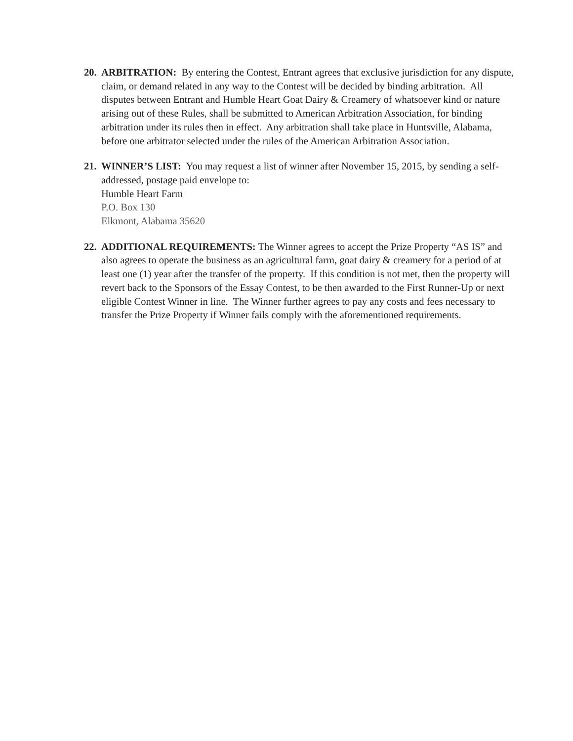20.
ARBITRATION: By entering the Contest, Entrant agrees that exclusive jurisdiction for any dispute, claim, or demand related in any way to the Contest will be decided by binding arbitration. All disputes between Entrant and Humble Heart Goat Dairy & Creamery of whatsoever kind or nature arising out of these Rules, shall be submitted to American Arbitration Association, for binding arbitration under its rules then in effect. Any arbitration shall take place in Huntsville, Alabama, before one arbitrator selected under the rules of the American Arbitration Association.
21.
WINNER’S LIST: You may request a list of winner after November 15, 2015, by sending a self-addressed, postage paid envelope to:
Humble Heart Farm
P.O. Box 130
Elkmont, Alabama 35620
22.
ADDITIONAL REQUIREMENTS: The Winner agrees to accept the Prize Property “AS IS” and also agrees to operate the business as an agricultural farm, goat dairy & creamery for a period of at least one (1) year after the transfer of the property. If this condition is not met, then the property will revert back to the Sponsors of the Essay Contest, to be then awarded to the First Runner-Up or next eligible Contest Winner in line. The Winner further agrees to pay any costs and fees necessary to transfer the Prize Property if Winner fails comply with the aforementioned requirements.